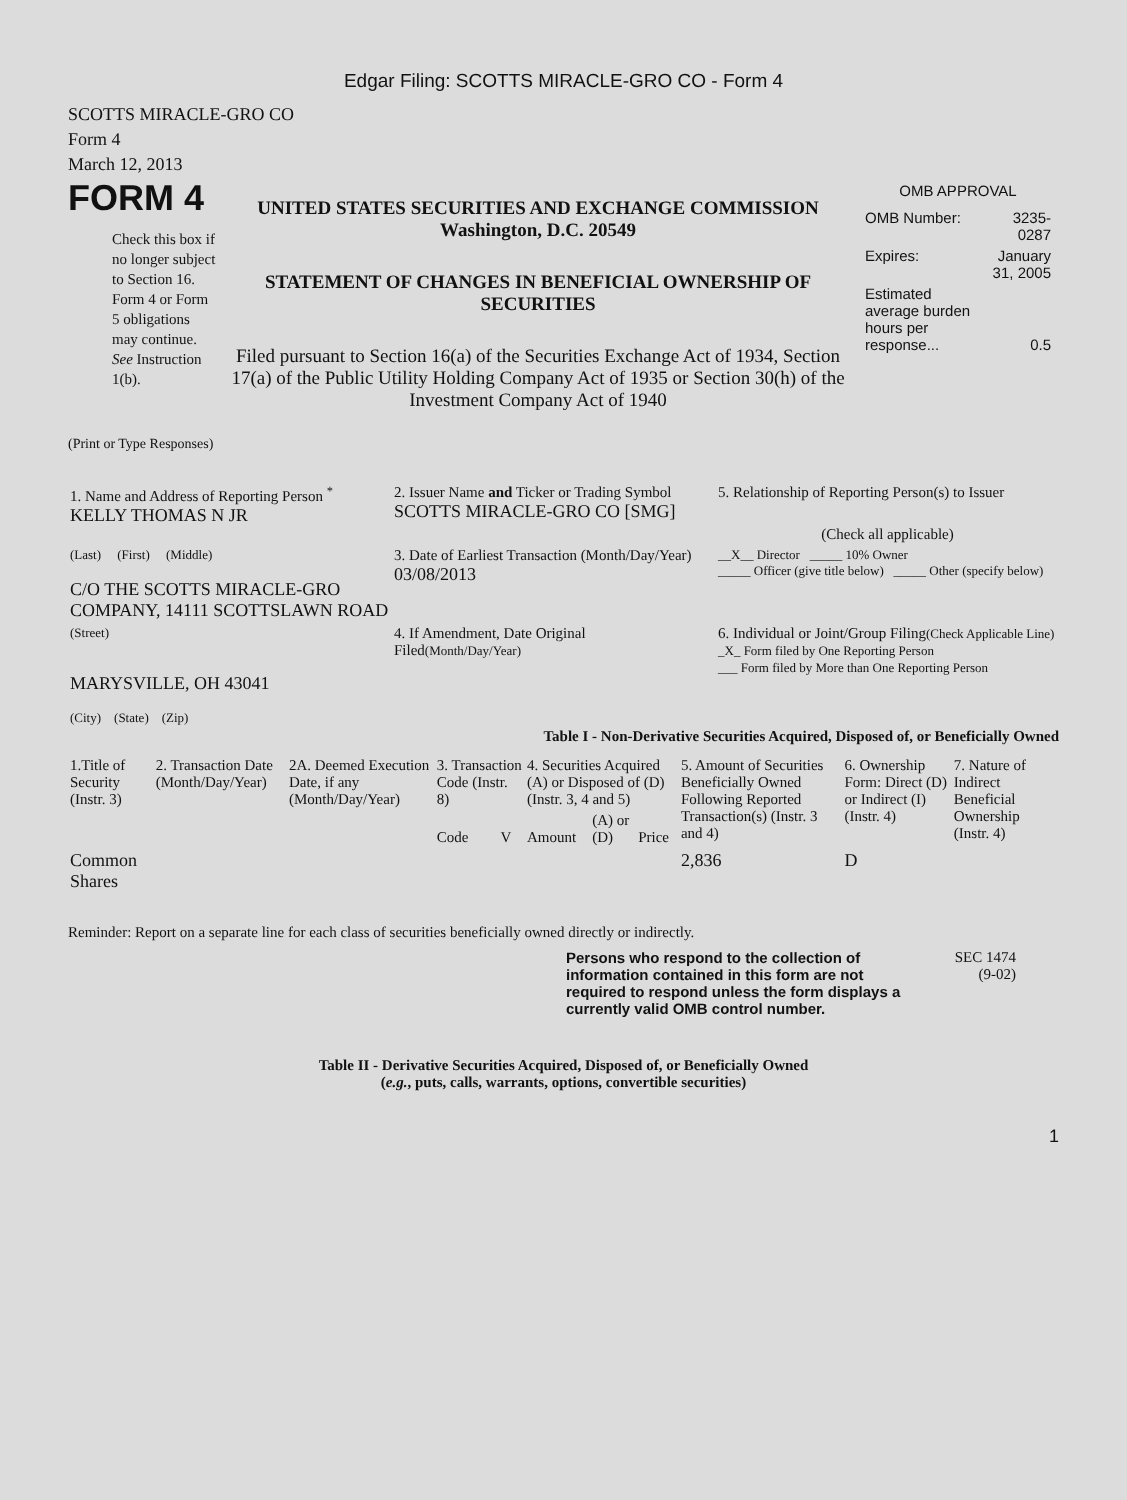Edgar Filing: SCOTTS MIRACLE-GRO CO - Form 4
SCOTTS MIRACLE-GRO CO
Form 4
March 12, 2013
FORM 4
Check this box if no longer subject to Section 16. Form 4 or Form 5 obligations may continue. See Instruction 1(b).
UNITED STATES SECURITIES AND EXCHANGE COMMISSION
Washington, D.C. 20549
STATEMENT OF CHANGES IN BENEFICIAL OWNERSHIP OF SECURITIES
Filed pursuant to Section 16(a) of the Securities Exchange Act of 1934, Section 17(a) of the Public Utility Holding Company Act of 1935 or Section 30(h) of the Investment Company Act of 1940
OMB APPROVAL
| OMB Number: | 3235-0287 |
| Expires: | January 31, 2005 |
| Estimated average burden hours per response... | 0.5 |
(Print or Type Responses)
| 1. Name and Address of Reporting Person <sup>*</sup> KELLY THOMAS N JR | 2. Issuer Name and Ticker or Trading Symbol SCOTTS MIRACLE-GRO CO [SMG] | 5. Relationship of Reporting Person(s) to Issuer (Check all applicable) |
| (Last) (First) (Middle) C/O THE SCOTTS MIRACLE-GRO COMPANY, 14111 SCOTTSLAWN ROAD | 3. Date of Earliest Transaction (Month/Day/Year) 03/08/2013 | __X__ Director _____ 10% Owner _____ Officer (give title below) _____ Other (specify below) |
| (Street) MARYSVILLE, OH 43041 (City) (State) (Zip) | 4. If Amendment, Date Original Filed (Month/Day/Year) | 6. Individual or Joint/Group Filing (Check Applicable Line) _X_ Form filed by One Reporting Person ___ Form filed by More than One Reporting Person |
Table I - Non-Derivative Securities Acquired, Disposed of, or Beneficially Owned
| 1.Title of Security (Instr. 3) | 2. Transaction Date (Month/Day/Year) | 2A. Deemed Execution Date, if any (Month/Day/Year) | 3. Transaction Code (Instr. 8) | | 4. Securities Acquired (A) or Disposed of (D) (Instr. 3, 4 and 5) | | | 5. Amount of Securities Beneficially Owned Following Reported Transaction(s) (Instr. 3 and 4) | 6. Ownership Form: Direct (D) or Indirect (I) (Instr. 4) | 7. Nature of Indirect Beneficial Ownership (Instr. 4) |
| --- | --- | --- | --- | --- | --- | --- | --- | --- | --- | --- |
| | | | Code | V | Amount | (A) or (D) | Price | | | |
| Common Shares | | | | | | | | 2,836 | D | |
Reminder: Report on a separate line for each class of securities beneficially owned directly or indirectly.
Persons who respond to the collection of information contained in this form are not required to respond unless the form displays a currently valid OMB control number.
SEC 1474
(9-02)
Table II - Derivative Securities Acquired, Disposed of, or Beneficially Owned
(e.g., puts, calls, warrants, options, convertible securities)
1